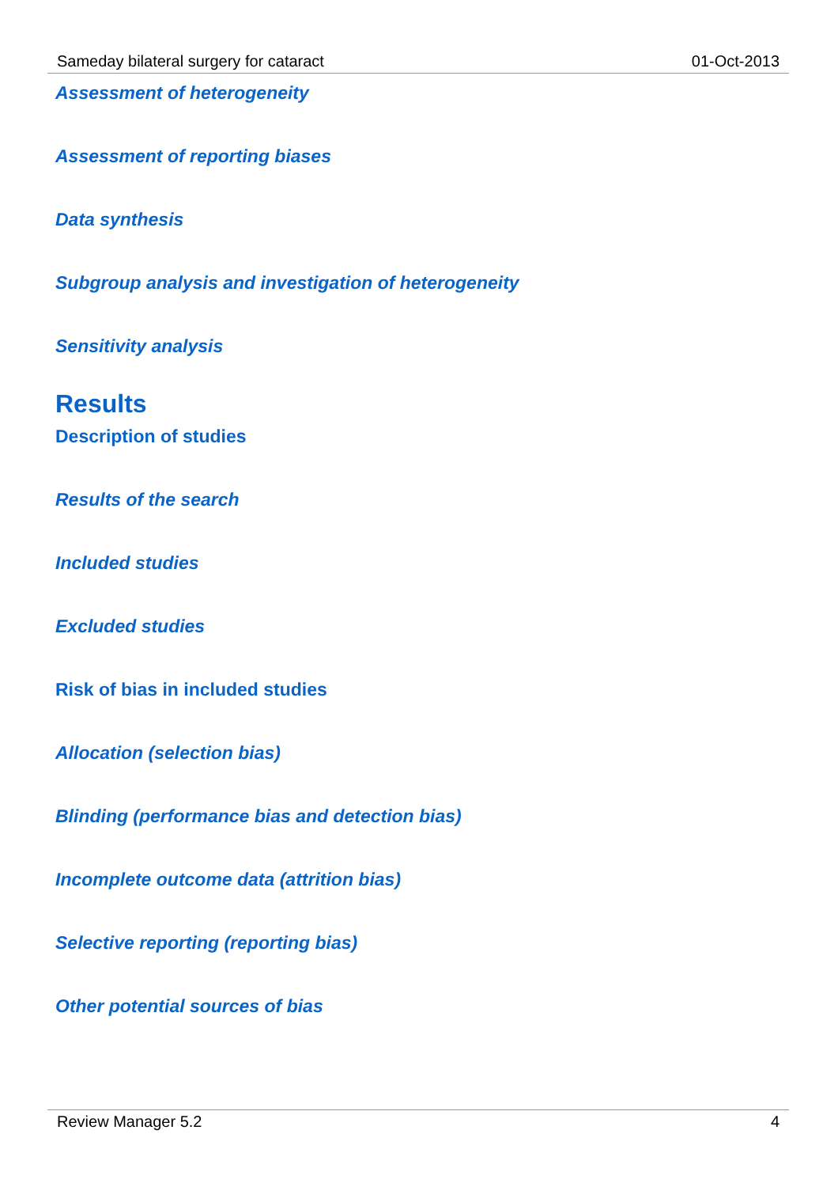Sameday bilateral surgery for cataract 01-Oct-2013
Assessment of heterogeneity
Assessment of reporting biases
Data synthesis
Subgroup analysis and investigation of heterogeneity
Sensitivity analysis
Results
Description of studies
Results of the search
Included studies
Excluded studies
Risk of bias in included studies
Allocation (selection bias)
Blinding (performance bias and detection bias)
Incomplete outcome data (attrition bias)
Selective reporting (reporting bias)
Other potential sources of bias
Review Manager 5.2 4